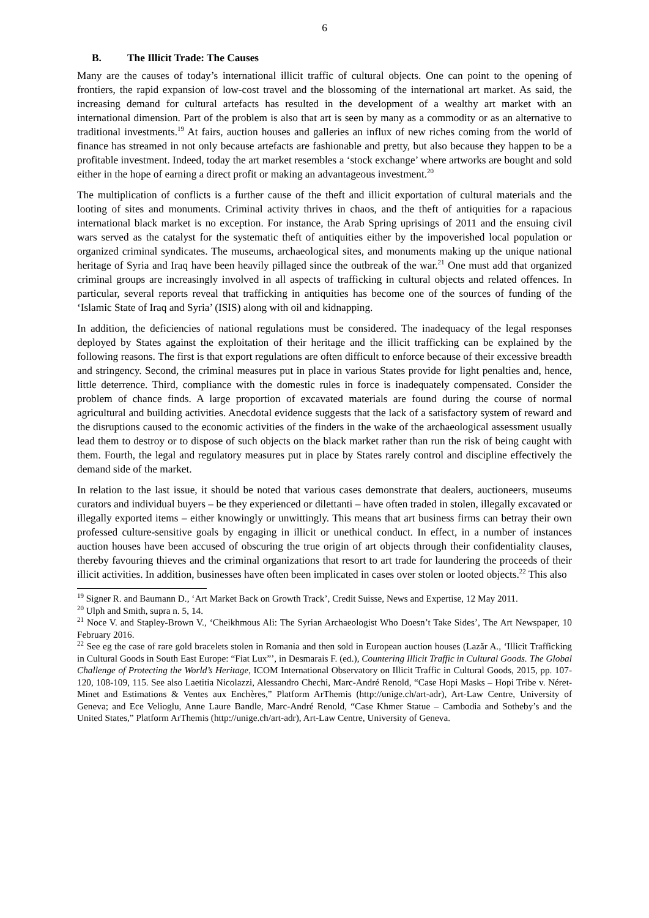6
B. The Illicit Trade: The Causes
Many are the causes of today’s international illicit traffic of cultural objects. One can point to the opening of frontiers, the rapid expansion of low-cost travel and the blossoming of the international art market. As said, the increasing demand for cultural artefacts has resulted in the development of a wealthy art market with an international dimension. Part of the problem is also that art is seen by many as a commodity or as an alternative to traditional investments.<sup>19</sup> At fairs, auction houses and galleries an influx of new riches coming from the world of finance has streamed in not only because artefacts are fashionable and pretty, but also because they happen to be a profitable investment. Indeed, today the art market resembles a ‘stock exchange’ where artworks are bought and sold either in the hope of earning a direct profit or making an advantageous investment.<sup>20</sup>
The multiplication of conflicts is a further cause of the theft and illicit exportation of cultural materials and the looting of sites and monuments. Criminal activity thrives in chaos, and the theft of antiquities for a rapacious international black market is no exception. For instance, the Arab Spring uprisings of 2011 and the ensuing civil wars served as the catalyst for the systematic theft of antiquities either by the impoverished local population or organized criminal syndicates. The museums, archaeological sites, and monuments making up the unique national heritage of Syria and Iraq have been heavily pillaged since the outbreak of the war.<sup>21</sup> One must add that organized criminal groups are increasingly involved in all aspects of trafficking in cultural objects and related offences. In particular, several reports reveal that trafficking in antiquities has become one of the sources of funding of the ‘Islamic State of Iraq and Syria’ (ISIS) along with oil and kidnapping.
In addition, the deficiencies of national regulations must be considered. The inadequacy of the legal responses deployed by States against the exploitation of their heritage and the illicit trafficking can be explained by the following reasons. The first is that export regulations are often difficult to enforce because of their excessive breadth and stringency. Second, the criminal measures put in place in various States provide for light penalties and, hence, little deterrence. Third, compliance with the domestic rules in force is inadequately compensated. Consider the problem of chance finds. A large proportion of excavated materials are found during the course of normal agricultural and building activities. Anecdotal evidence suggests that the lack of a satisfactory system of reward and the disruptions caused to the economic activities of the finders in the wake of the archaeological assessment usually lead them to destroy or to dispose of such objects on the black market rather than run the risk of being caught with them. Fourth, the legal and regulatory measures put in place by States rarely control and discipline effectively the demand side of the market.
In relation to the last issue, it should be noted that various cases demonstrate that dealers, auctioneers, museums curators and individual buyers – be they experienced or dilettanti – have often traded in stolen, illegally excavated or illegally exported items – either knowingly or unwittingly. This means that art business firms can betray their own professed culture-sensitive goals by engaging in illicit or unethical conduct. In effect, in a number of instances auction houses have been accused of obscuring the true origin of art objects through their confidentiality clauses, thereby favouring thieves and the criminal organizations that resort to art trade for laundering the proceeds of their illicit activities. In addition, businesses have often been implicated in cases over stolen or looted objects.<sup>22</sup> This also
<sup>19</sup> Signer R. and Baumann D., ‘Art Market Back on Growth Track’, Credit Suisse, News and Expertise, 12 May 2011.
<sup>20</sup> Ulph and Smith, supra n. 5, 14.
<sup>21</sup> Noce V. and Stapley-Brown V., ‘Cheikhmous Ali: The Syrian Archaeologist Who Doesn’t Take Sides’, The Art Newspaper, 10 February 2016.
<sup>22</sup> See eg the case of rare gold bracelets stolen in Romania and then sold in European auction houses (Lazăr A., ‘Illicit Trafficking in Cultural Goods in South East Europe: “Fiat Lux”’, in Desmarais F. (ed.), Countering Illicit Traffic in Cultural Goods. The Global Challenge of Protecting the World’s Heritage, ICOM International Observatory on Illicit Traffic in Cultural Goods, 2015, pp. 107-120, 108-109, 115. See also Laetitia Nicolazzi, Alessandro Chechi, Marc-André Renold, “Case Hopi Masks – Hopi Tribe v. Néret-Minet and Estimations & Ventes aux Enchères,” Platform ArThemis (http://unige.ch/art-adr), Art-Law Centre, University of Geneva; and Ece Velioglu, Anne Laure Bandle, Marc-André Renold, “Case Khmer Statue – Cambodia and Sotheby’s and the United States,” Platform ArThemis (http://unige.ch/art-adr), Art-Law Centre, University of Geneva.